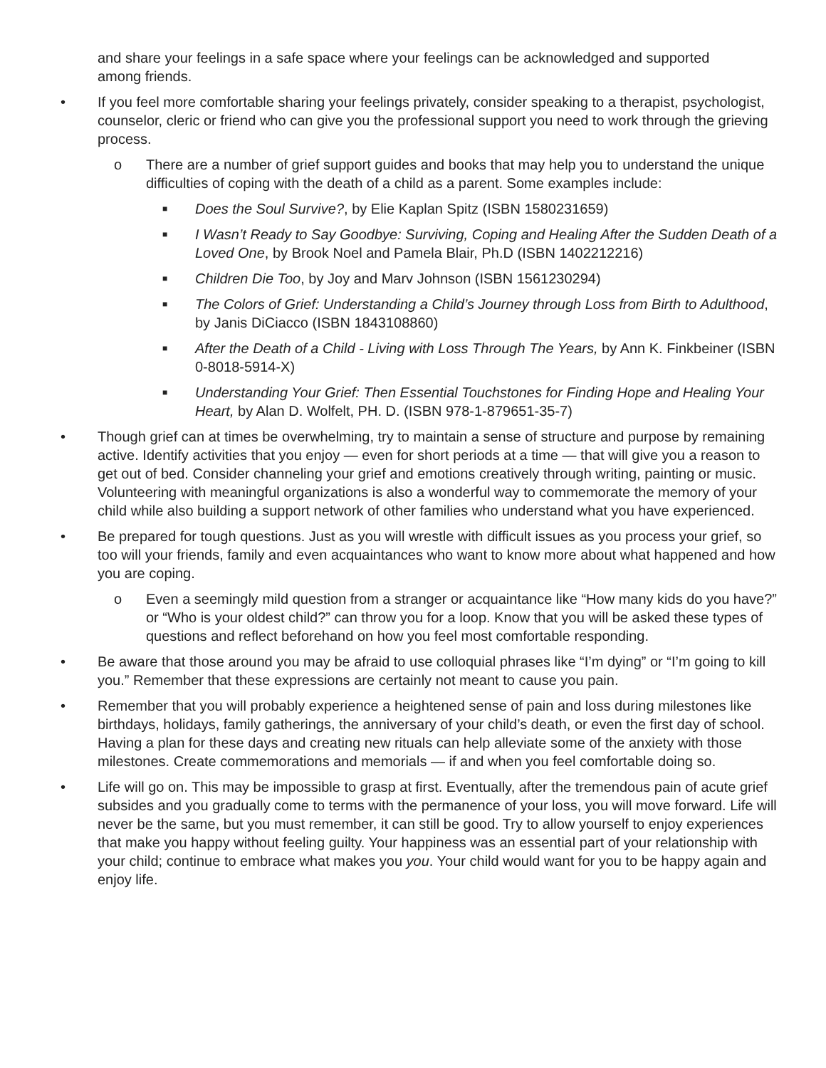and share your feelings in a safe space where your feelings can be acknowledged and supported among friends.
• If you feel more comfortable sharing your feelings privately, consider speaking to a therapist, psychologist, counselor, cleric or friend who can give you the professional support you need to work through the grieving process.
o There are a number of grief support guides and books that may help you to understand the unique difficulties of coping with the death of a child as a parent. Some examples include:
■ Does the Soul Survive?, by Elie Kaplan Spitz (ISBN 1580231659)
■ I Wasn’t Ready to Say Goodbye: Surviving, Coping and Healing After the Sudden Death of a Loved One, by Brook Noel and Pamela Blair, Ph.D (ISBN 1402212216)
■ Children Die Too, by Joy and Marv Johnson (ISBN 1561230294)
■ The Colors of Grief: Understanding a Child’s Journey through Loss from Birth to Adulthood, by Janis DiCiacco (ISBN 1843108860)
■ After the Death of a Child - Living with Loss Through The Years, by Ann K. Finkbeiner (ISBN 0-8018-5914-X)
■ Understanding Your Grief: Then Essential Touchstones for Finding Hope and Healing Your Heart, by Alan D. Wolfelt, PH. D. (ISBN 978-1-879651-35-7)
• Though grief can at times be overwhelming, try to maintain a sense of structure and purpose by remaining active. Identify activities that you enjoy — even for short periods at a time — that will give you a reason to get out of bed. Consider channeling your grief and emotions creatively through writing, painting or music. Volunteering with meaningful organizations is also a wonderful way to commemorate the memory of your child while also building a support network of other families who understand what you have experienced.
• Be prepared for tough questions. Just as you will wrestle with difficult issues as you process your grief, so too will your friends, family and even acquaintances who want to know more about what happened and how you are coping.
o Even a seemingly mild question from a stranger or acquaintance like “How many kids do you have?” or “Who is your oldest child?” can throw you for a loop. Know that you will be asked these types of questions and reflect beforehand on how you feel most comfortable responding.
• Be aware that those around you may be afraid to use colloquial phrases like “I’m dying” or “I’m going to kill you.” Remember that these expressions are certainly not meant to cause you pain.
• Remember that you will probably experience a heightened sense of pain and loss during milestones like birthdays, holidays, family gatherings, the anniversary of your child’s death, or even the first day of school. Having a plan for these days and creating new rituals can help alleviate some of the anxiety with those milestones. Create commemorations and memorials — if and when you feel comfortable doing so.
• Life will go on. This may be impossible to grasp at first. Eventually, after the tremendous pain of acute grief subsides and you gradually come to terms with the permanence of your loss, you will move forward. Life will never be the same, but you must remember, it can still be good. Try to allow yourself to enjoy experiences that make you happy without feeling guilty. Your happiness was an essential part of your relationship with your child; continue to embrace what makes you you. Your child would want for you to be happy again and enjoy life.